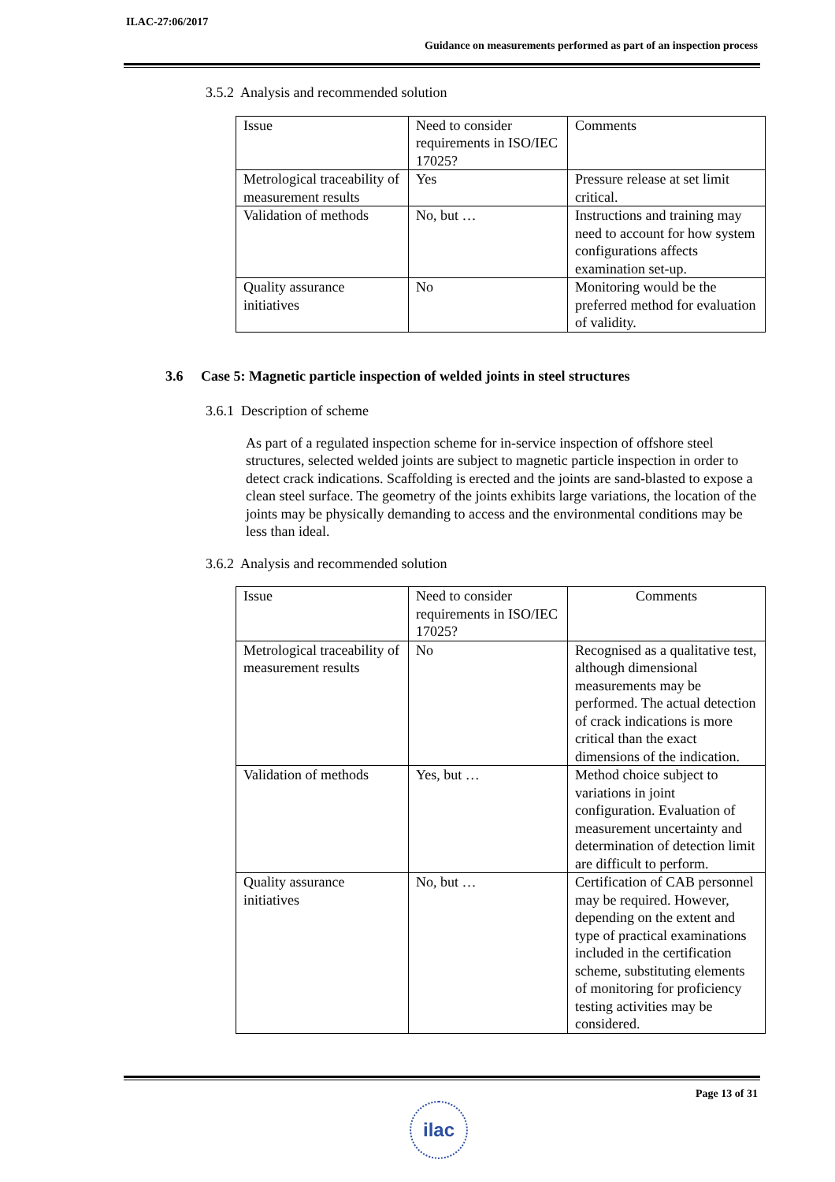ILAC-27:06/2017
Guidance on measurements performed as part of an inspection process
3.5.2 Analysis and recommended solution
| Issue | Need to consider requirements in ISO/IEC 17025? | Comments |
| Metrological traceability of measurement results | Yes | Pressure release at set limit critical. |
| Validation of methods | No, but … | Instructions and training may need to account for how system configurations affects examination set-up. |
| Quality assurance initiatives | No | Monitoring would be the preferred method for evaluation of validity. |
3.6 Case 5: Magnetic particle inspection of welded joints in steel structures
3.6.1 Description of scheme
As part of a regulated inspection scheme for in-service inspection of offshore steel structures, selected welded joints are subject to magnetic particle inspection in order to detect crack indications. Scaffolding is erected and the joints are sand-blasted to expose a clean steel surface. The geometry of the joints exhibits large variations, the location of the joints may be physically demanding to access and the environmental conditions may be less than ideal.
3.6.2 Analysis and recommended solution
| Issue | Need to consider requirements in ISO/IEC 17025? | Comments |
| Metrological traceability of measurement results | No | Recognised as a qualitative test, although dimensional measurements may be performed. The actual detection of crack indications is more critical than the exact dimensions of the indication. |
| Validation of methods | Yes, but … | Method choice subject to variations in joint configuration. Evaluation of measurement uncertainty and determination of detection limit are difficult to perform. |
| Quality assurance initiatives | No, but … | Certification of CAB personnel may be required. However, depending on the extent and type of practical examinations included in the certification scheme, substituting elements of monitoring for proficiency testing activities may be considered. |
Page 13 of 31
ilac